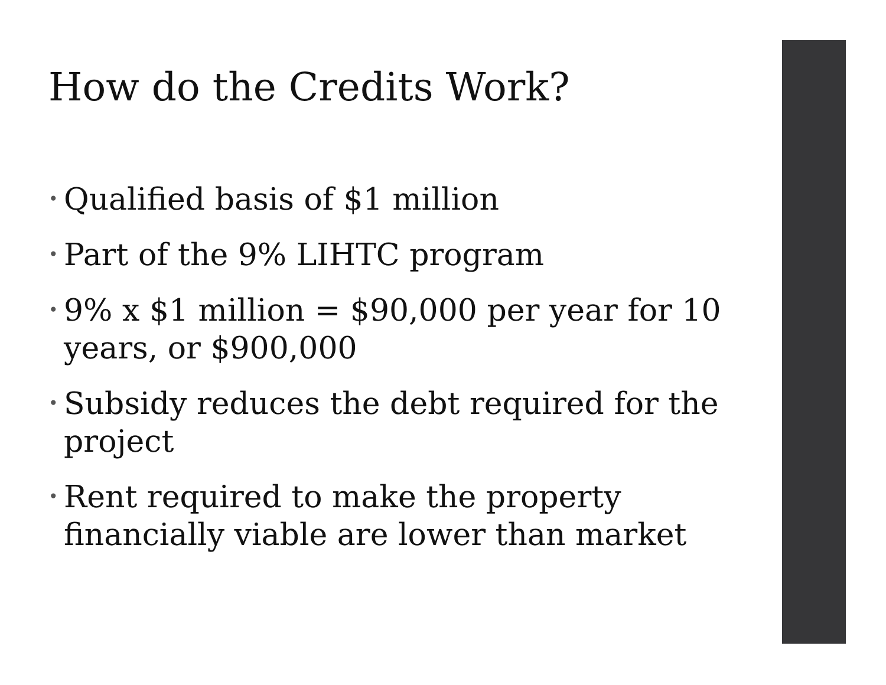How do the Credits Work?
• Qualified basis of $1 million
• Part of the 9% LIHTC program
• 9% x $1 million = $90,000 per year for 10 years, or $900,000
• Subsidy reduces the debt required for the project
• Rent required to make the property financially viable are lower than market